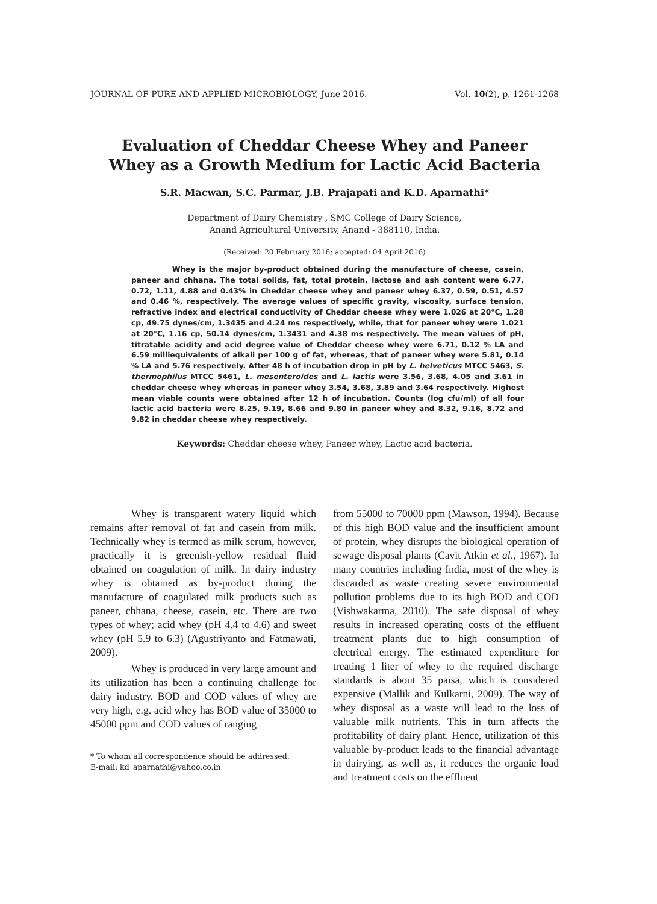JOURNAL OF PURE AND APPLIED MICROBIOLOGY, June 2016. Vol. 10(2), p. 1261-1268
Evaluation of Cheddar Cheese Whey and Paneer
Whey as a Growth Medium for Lactic Acid Bacteria
S.R. Macwan, S.C. Parmar, J.B. Prajapati and K.D. Aparnathi*
Department of Dairy Chemistry , SMC College of Dairy Science,
Anand Agricultural University, Anand - 388110, India.
(Received: 20 February 2016; accepted: 04 April 2016)
Whey is the major by-product obtained during the manufacture of cheese, casein, paneer and chhana. The total solids, fat, total protein, lactose and ash content were 6.77, 0.72, 1.11, 4.88 and 0.43% in Cheddar cheese whey and paneer whey 6.37, 0.59, 0.51, 4.57 and 0.46 %, respectively. The average values of specific gravity, viscosity, surface tension, refractive index and electrical conductivity of Cheddar cheese whey were 1.026 at 20°C, 1.28 cp, 49.75 dynes/cm, 1.3435 and 4.24 ms respectively, while, that for paneer whey were 1.021 at 20°C, 1.16 cp, 50.14 dynes/cm, 1.3431 and 4.38 ms respectively. The mean values of pH, titratable acidity and acid degree value of Cheddar cheese whey were 6.71, 0.12 % LA and 6.59 milliequivalents of alkali per 100 g of fat, whereas, that of paneer whey were 5.81, 0.14 % LA and 5.76 respectively. After 48 h of incubation drop in pH by L. helveticus MTCC 5463, S. thermophilus MTCC 5461, L. mesenteroides and L. lactis were 3.56, 3.68, 4.05 and 3.61 in cheddar cheese whey whereas in paneer whey 3.54, 3.68, 3.89 and 3.64 respectively. Highest mean viable counts were obtained after 12 h of incubation. Counts (log cfu/ml) of all four lactic acid bacteria were 8.25, 9.19, 8.66 and 9.80 in paneer whey and 8.32, 9.16, 8.72 and 9.82 in cheddar cheese whey respectively.
Keywords: Cheddar cheese whey, Paneer whey, Lactic acid bacteria.
Whey is transparent watery liquid which remains after removal of fat and casein from milk. Technically whey is termed as milk serum, however, practically it is greenish-yellow residual fluid obtained on coagulation of milk. In dairy industry whey is obtained as by-product during the manufacture of coagulated milk products such as paneer, chhana, cheese, casein, etc. There are two types of whey; acid whey (pH 4.4 to 4.6) and sweet whey (pH 5.9 to 6.3) (Agustriyanto and Fatmawati, 2009).
Whey is produced in very large amount and its utilization has been a continuing challenge for dairy industry. BOD and COD values of whey are very high, e.g. acid whey has BOD value of 35000 to 45000 ppm and COD values of ranging
* To whom all correspondence should be addressed.
E-mail: kd_aparnathi@yahoo.co.in
from 55000 to 70000 ppm (Mawson, 1994). Because of this high BOD value and the insufficient amount of protein, whey disrupts the biological operation of sewage disposal plants (Cavit Atkin et al., 1967). In many countries including India, most of the whey is discarded as waste creating severe environmental pollution problems due to its high BOD and COD (Vishwakarma, 2010). The safe disposal of whey results in increased operating costs of the effluent treatment plants due to high consumption of electrical energy. The estimated expenditure for treating 1 liter of whey to the required discharge standards is about 35 paisa, which is considered expensive (Mallik and Kulkarni, 2009). The way of whey disposal as a waste will lead to the loss of valuable milk nutrients. This in turn affects the profitability of dairy plant. Hence, utilization of this valuable by-product leads to the financial advantage in dairying, as well as, it reduces the organic load and treatment costs on the effluent